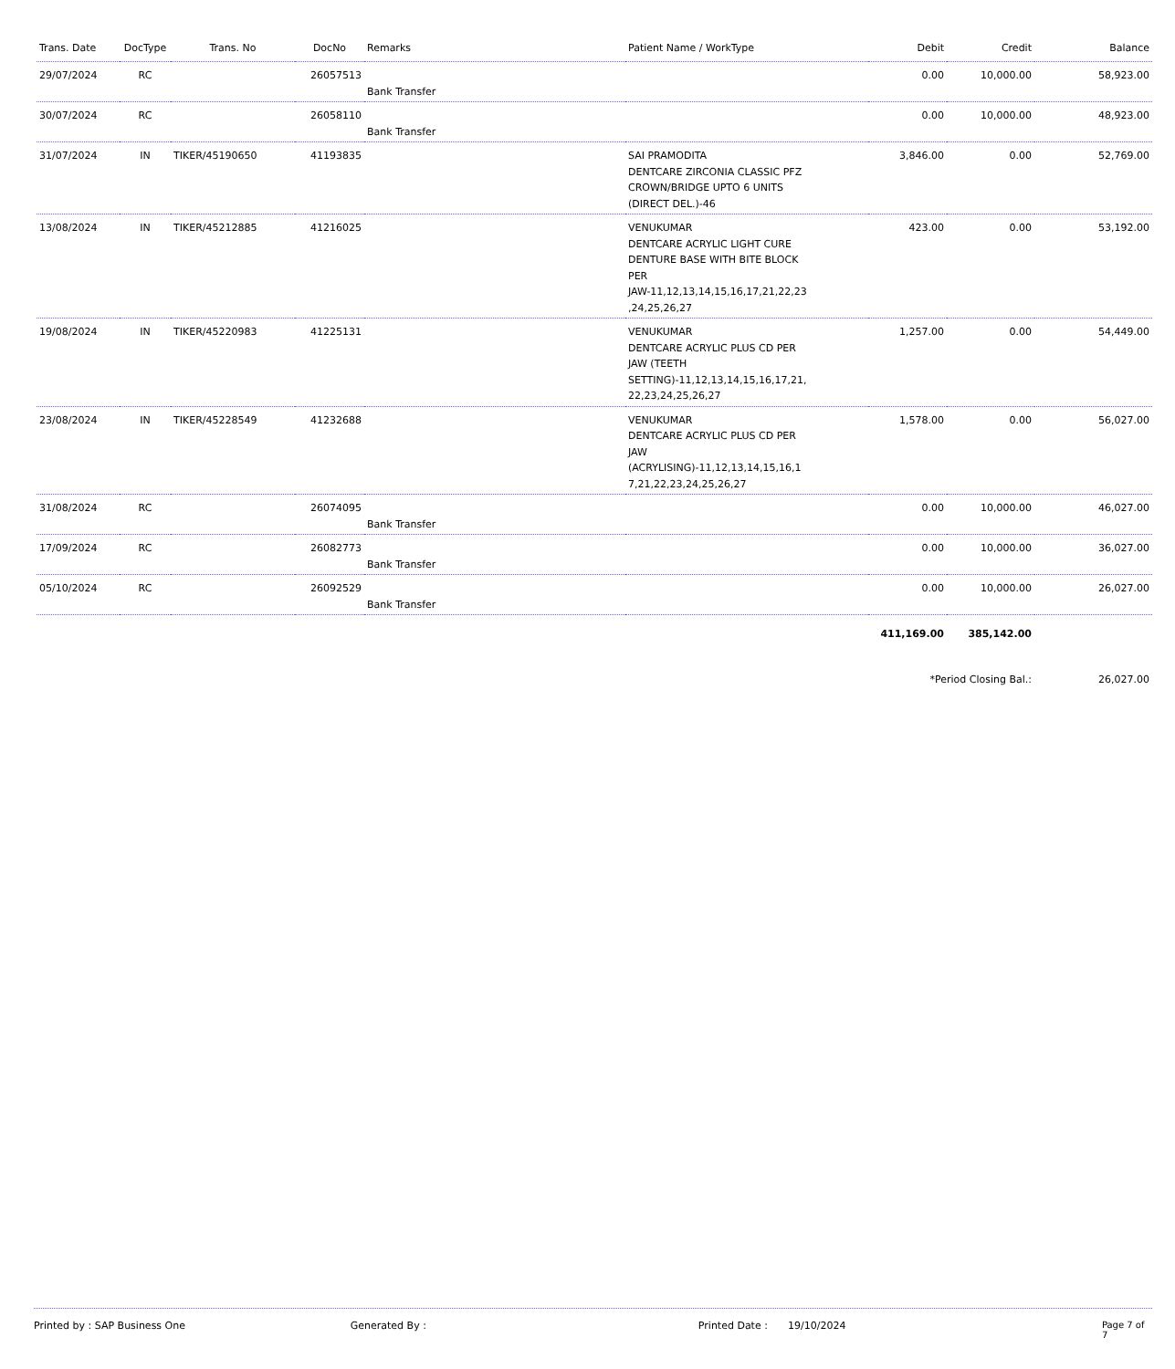| Trans. Date | DocType | Trans. No | DocNo | Remarks | Patient Name / WorkType | Debit | Credit | Balance |
| --- | --- | --- | --- | --- | --- | --- | --- | --- |
| 29/07/2024 | RC | | 26057513 | Bank Transfer | | 0.00 | 10,000.00 | 58,923.00 |
| 30/07/2024 | RC | | 26058110 | Bank Transfer | | 0.00 | 10,000.00 | 48,923.00 |
| 31/07/2024 | IN | TIKER/45190650 | 41193835 | | SAI PRAMODITA DENTCARE ZIRCONIA CLASSIC PFZ CROWN/BRIDGE UPTO 6 UNITS (DIRECT DEL.)-46 | 3,846.00 | 0.00 | 52,769.00 |
| 13/08/2024 | IN | TIKER/45212885 | 41216025 | | VENUKUMAR DENTCARE ACRYLIC LIGHT CURE DENTURE BASE WITH BITE BLOCK PER JAW-11,12,13,14,15,16,17,21,22,23 ,24,25,26,27 | 423.00 | 0.00 | 53,192.00 |
| 19/08/2024 | IN | TIKER/45220983 | 41225131 | | VENUKUMAR DENTCARE ACRYLIC PLUS CD PER JAW (TEETH SETTING)-11,12,13,14,15,16,17,21, 22,23,24,25,26,27 | 1,257.00 | 0.00 | 54,449.00 |
| 23/08/2024 | IN | TIKER/45228549 | 41232688 | | VENUKUMAR DENTCARE ACRYLIC PLUS CD PER JAW (ACRYLISING)-11,12,13,14,15,16,1 7,21,22,23,24,25,26,27 | 1,578.00 | 0.00 | 56,027.00 |
| 31/08/2024 | RC | | 26074095 | Bank Transfer | | 0.00 | 10,000.00 | 46,027.00 |
| 17/09/2024 | RC | | 26082773 | Bank Transfer | | 0.00 | 10,000.00 | 36,027.00 |
| 05/10/2024 | RC | | 26092529 | Bank Transfer | | 0.00 | 10,000.00 | 26,027.00 |
| | | | | | | 411,169.00 | 385,142.00 | |
| | | | | | | *Period Closing Bal.: | | 26,027.00 |
Printed by : SAP Business One Generated By : Printed Date : 19/10/2024 Page 7 of 7